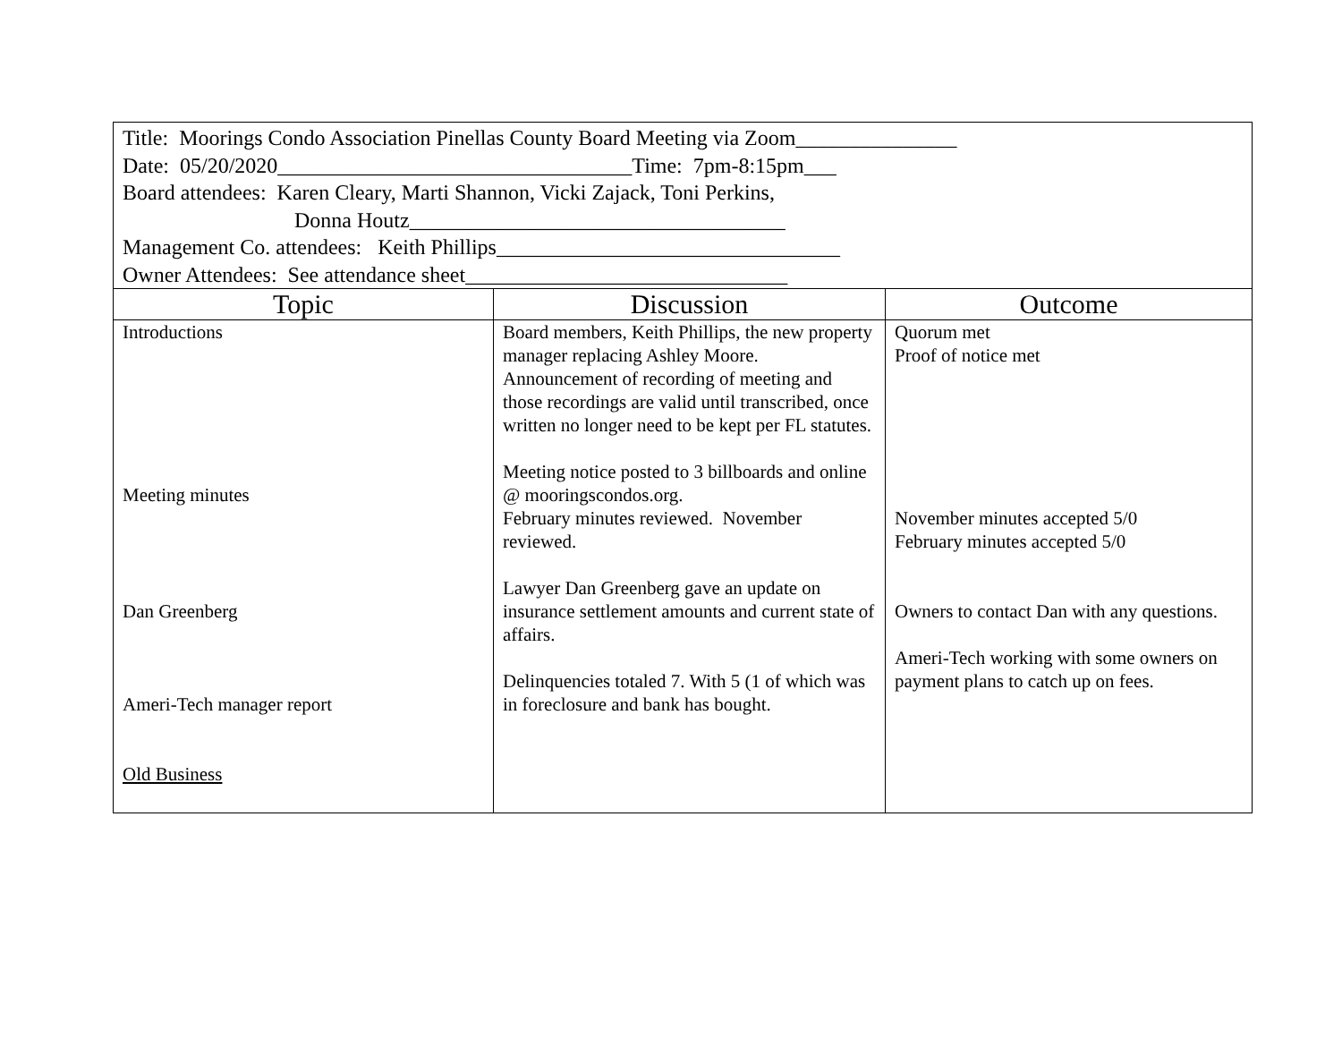| Title: Moorings Condo Association Pinellas County Board Meeting via Zoom_______________ Date: 05/20/2020_________________________________Time: 7pm-8:15pm___ Board attendees: Karen Cleary, Marti Shannon, Vicki Zajack, Toni Perkins, Donna Houtz___________________________________ Management Co. attendees: Keith Phillips________________________________ Owner Attendees: See attendance sheet______________________________ | | |
| Topic | Discussion | Outcome |
| Introductions Meeting minutes Dan Greenberg Ameri-Tech manager report Old Business | Board members, Keith Phillips, the new property manager replacing Ashley Moore. Announcement of recording of meeting and those recordings are valid until transcribed, once written no longer need to be kept per FL statutes. Meeting notice posted to 3 billboards and online @ mooringscondos.org. February minutes reviewed. November reviewed. Lawyer Dan Greenberg gave an update on insurance settlement amounts and current state of affairs. Delinquencies totaled 7. With 5 (1 of which was in foreclosure and bank has bought. | Quorum met Proof of notice met November minutes accepted 5/0 February minutes accepted 5/0 Owners to contact Dan with any questions. Ameri-Tech working with some owners on payment plans to catch up on fees. |